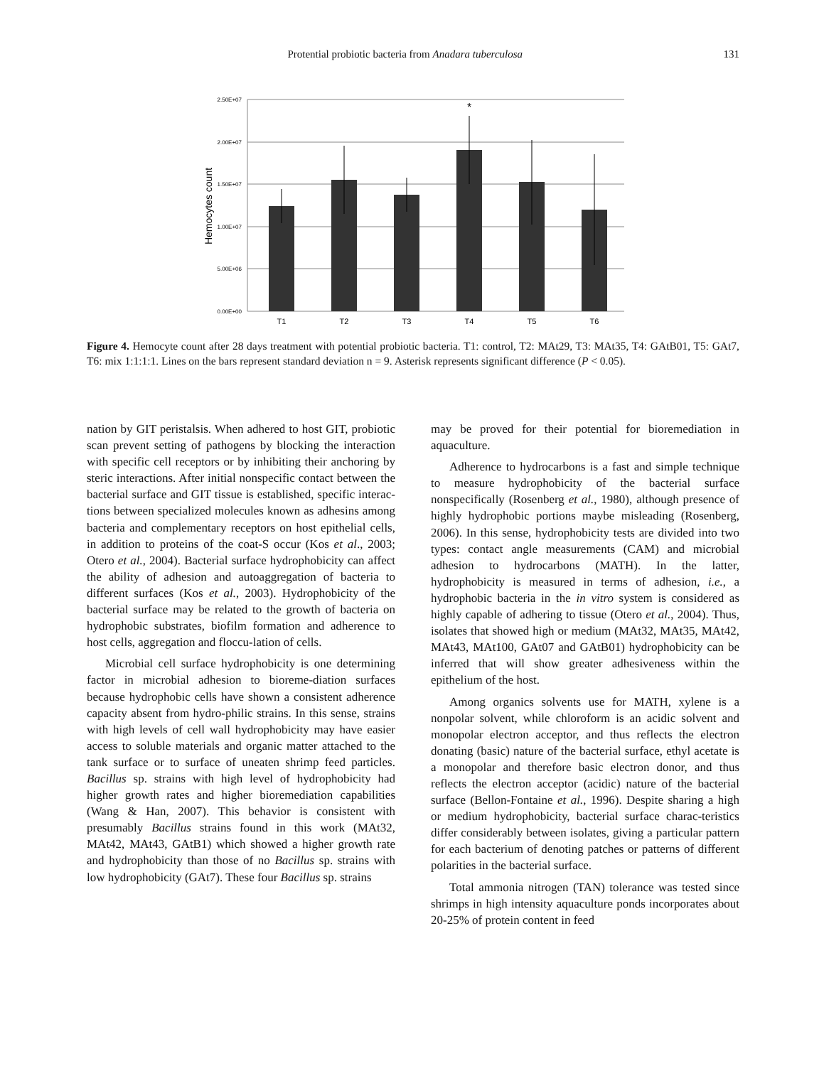Protential probiotic bacteria from Anadara tuberculosa 131
2.50E+07
2.00E+07
1.50E+07
1.00E+07
5.00E+06
0.00E+00
Hemocytes count
*
T1
T2
T3
T4
T5
T6
Figure 4. Hemocyte count after 28 days treatment with potential probiotic bacteria. T1: control, T2: MAt29, T3: MAt35, T4: GAtB01, T5: GAt7, T6: mix 1:1:1:1. Lines on the bars represent standard deviation n = 9. Asterisk represents significant difference (P < 0.05).
nation by GIT peristalsis. When adhered to host GIT, probiotic scan prevent setting of pathogens by blocking the interaction with specific cell receptors or by inhibiting their anchoring by steric interactions. After initial nonspecific contact between the bacterial surface and GIT tissue is established, specific interac-tions between specialized molecules known as adhesins among bacteria and complementary receptors on host epithelial cells, in addition to proteins of the coat-S occur (Kos et al., 2003; Otero et al., 2004). Bacterial surface hydrophobicity can affect the ability of adhesion and autoaggregation of bacteria to different surfaces (Kos et al., 2003). Hydrophobicity of the bacterial surface may be related to the growth of bacteria on hydrophobic substrates, biofilm formation and adherence to host cells, aggregation and floccu-lation of cells.
Microbial cell surface hydrophobicity is one determining factor in microbial adhesion to bioreme-diation surfaces because hydrophobic cells have shown a consistent adherence capacity absent from hydro-philic strains. In this sense, strains with high levels of cell wall hydrophobicity may have easier access to soluble materials and organic matter attached to the tank surface or to surface of uneaten shrimp feed particles. Bacillus sp. strains with high level of hydrophobicity had higher growth rates and higher bioremediation capabilities (Wang & Han, 2007). This behavior is consistent with presumably Bacillus strains found in this work (MAt32, MAt42, MAt43, GAtB1) which showed a higher growth rate and hydrophobicity than those of no Bacillus sp. strains with low hydrophobicity (GAt7). These four Bacillus sp. strains
may be proved for their potential for bioremediation in aquaculture.
Adherence to hydrocarbons is a fast and simple technique to measure hydrophobicity of the bacterial surface nonspecifically (Rosenberg et al., 1980), although presence of highly hydrophobic portions maybe misleading (Rosenberg, 2006). In this sense, hydrophobicity tests are divided into two types: contact angle measurements (CAM) and microbial adhesion to hydrocarbons (MATH). In the latter, hydrophobicity is measured in terms of adhesion, i.e., a hydrophobic bacteria in the in vitro system is considered as highly capable of adhering to tissue (Otero et al., 2004). Thus, isolates that showed high or medium (MAt32, MAt35, MAt42, MAt43, MAt100, GAt07 and GAtB01) hydrophobicity can be inferred that will show greater adhesiveness within the epithelium of the host.
Among organics solvents use for MATH, xylene is a nonpolar solvent, while chloroform is an acidic solvent and monopolar electron acceptor, and thus reflects the electron donating (basic) nature of the bacterial surface, ethyl acetate is a monopolar and therefore basic electron donor, and thus reflects the electron acceptor (acidic) nature of the bacterial surface (Bellon-Fontaine et al., 1996). Despite sharing a high or medium hydrophobicity, bacterial surface charac-teristics differ considerably between isolates, giving a particular pattern for each bacterium of denoting patches or patterns of different polarities in the bacterial surface.
Total ammonia nitrogen (TAN) tolerance was tested since shrimps in high intensity aquaculture ponds incorporates about 20-25% of protein content in feed